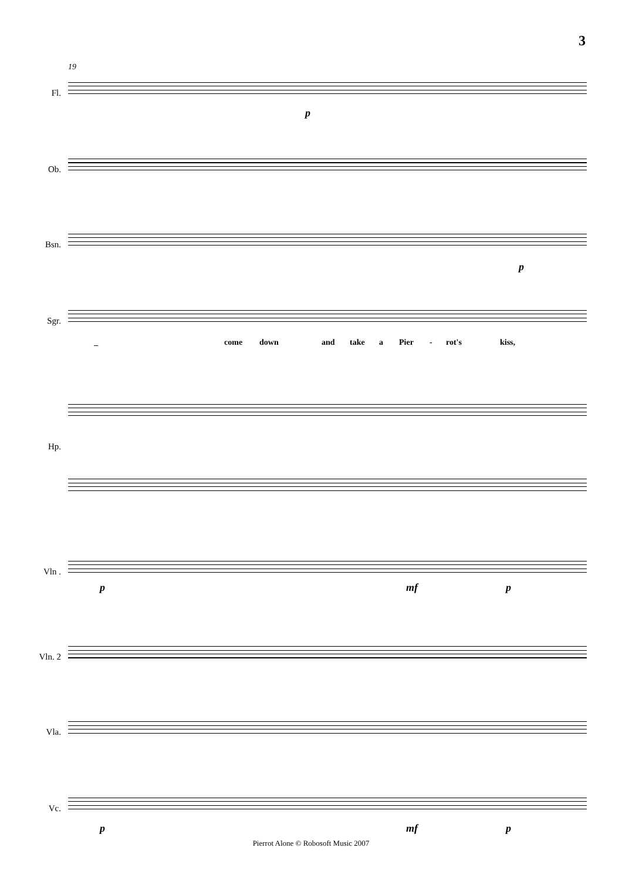3
19
Fl.
Ob.
Bsn.
Sgr.
_ come down and take a Pier - rot's kiss,
Hp.
Vln .
Vln. 2
Vla.
Vc.
p
p
p mf p
p mf p
Pierrot Alone © Robosoft Music 2007